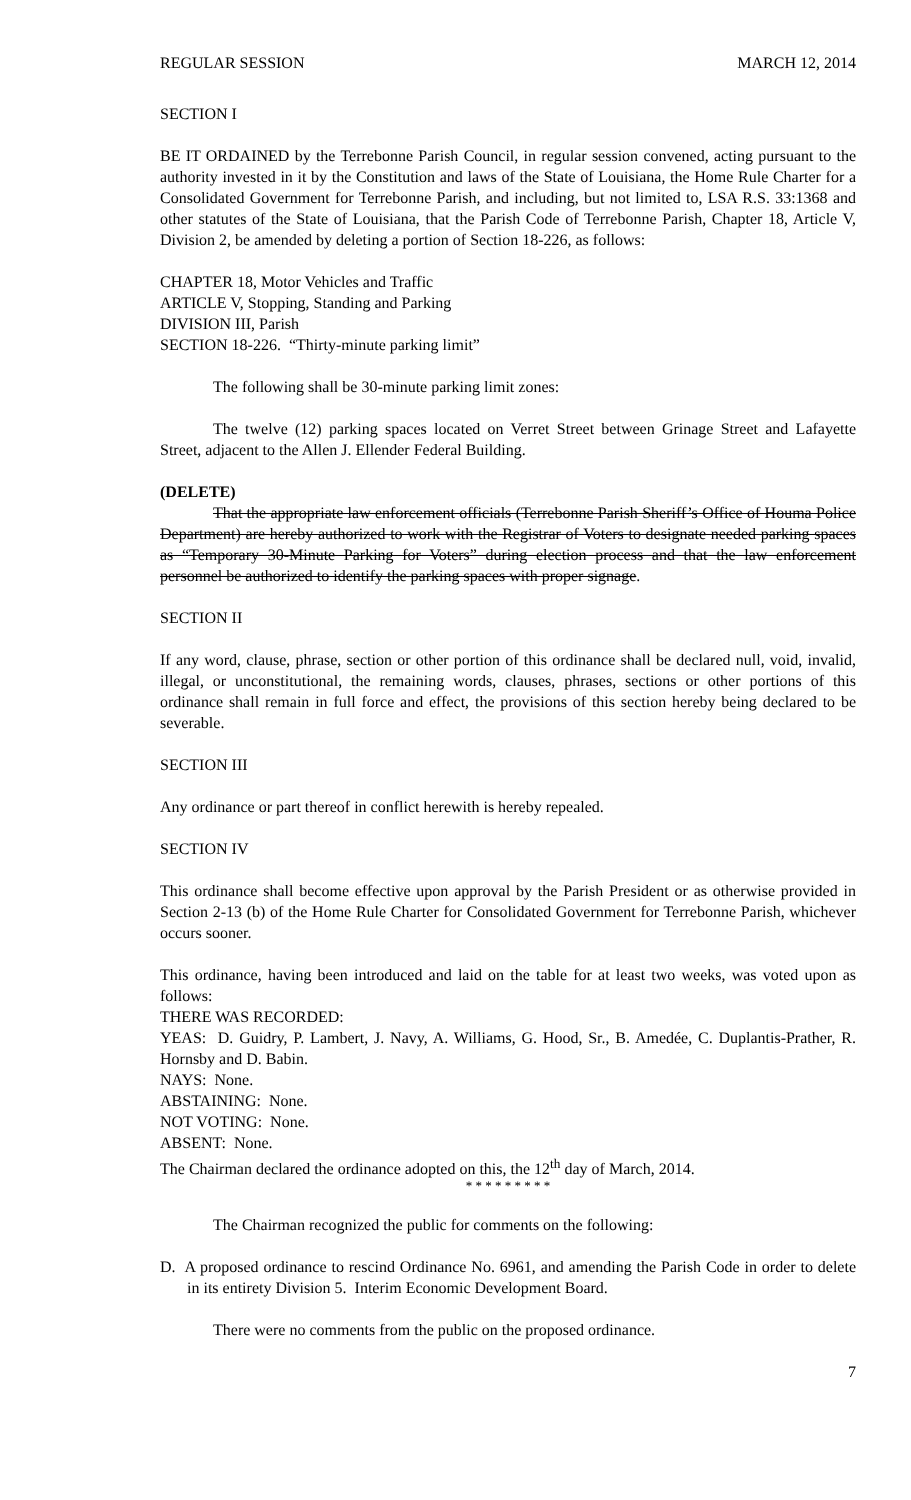REGULAR SESSION MARCH 12, 2014
SECTION I
BE IT ORDAINED by the Terrebonne Parish Council, in regular session convened, acting pursuant to the authority invested in it by the Constitution and laws of the State of Louisiana, the Home Rule Charter for a Consolidated Government for Terrebonne Parish, and including, but not limited to, LSA R.S. 33:1368 and other statutes of the State of Louisiana, that the Parish Code of Terrebonne Parish, Chapter 18, Article V, Division 2, be amended by deleting a portion of Section 18-226, as follows:
CHAPTER 18, Motor Vehicles and Traffic
ARTICLE V, Stopping, Standing and Parking
DIVISION III, Parish
SECTION 18-226. “Thirty-minute parking limit”
The following shall be 30-minute parking limit zones:
The twelve (12) parking spaces located on Verret Street between Grinage Street and Lafayette Street, adjacent to the Allen J. Ellender Federal Building.
(DELETE)
That the appropriate law enforcement officials (Terrebonne Parish Sheriff’s Office of Houma Police Department) are hereby authorized to work with the Registrar of Voters to designate needed parking spaces as “Temporary 30-Minute Parking for Voters” during election process and that the law enforcement personnel be authorized to identify the parking spaces with proper signage.
SECTION II
If any word, clause, phrase, section or other portion of this ordinance shall be declared null, void, invalid, illegal, or unconstitutional, the remaining words, clauses, phrases, sections or other portions of this ordinance shall remain in full force and effect, the provisions of this section hereby being declared to be severable.
SECTION III
Any ordinance or part thereof in conflict herewith is hereby repealed.
SECTION IV
This ordinance shall become effective upon approval by the Parish President or as otherwise provided in Section 2-13 (b) of the Home Rule Charter for Consolidated Government for Terrebonne Parish, whichever occurs sooner.
This ordinance, having been introduced and laid on the table for at least two weeks, was voted upon as follows:
THERE WAS RECORDED:
YEAS: D. Guidry, P. Lambert, J. Navy, A. Williams, G. Hood, Sr., B. Amedée, C. Duplantis-Prather, R. Hornsby and D. Babin.
NAYS: None.
ABSTAINING: None.
NOT VOTING: None.
ABSENT: None.
The Chairman declared the ordinance adopted on this, the 12<sup>th</sup> day of March, 2014.
* * * * * * * * *
The Chairman recognized the public for comments on the following:
D. A proposed ordinance to rescind Ordinance No. 6961, and amending the Parish Code in order to delete in its entirety Division 5. Interim Economic Development Board.
There were no comments from the public on the proposed ordinance.
7